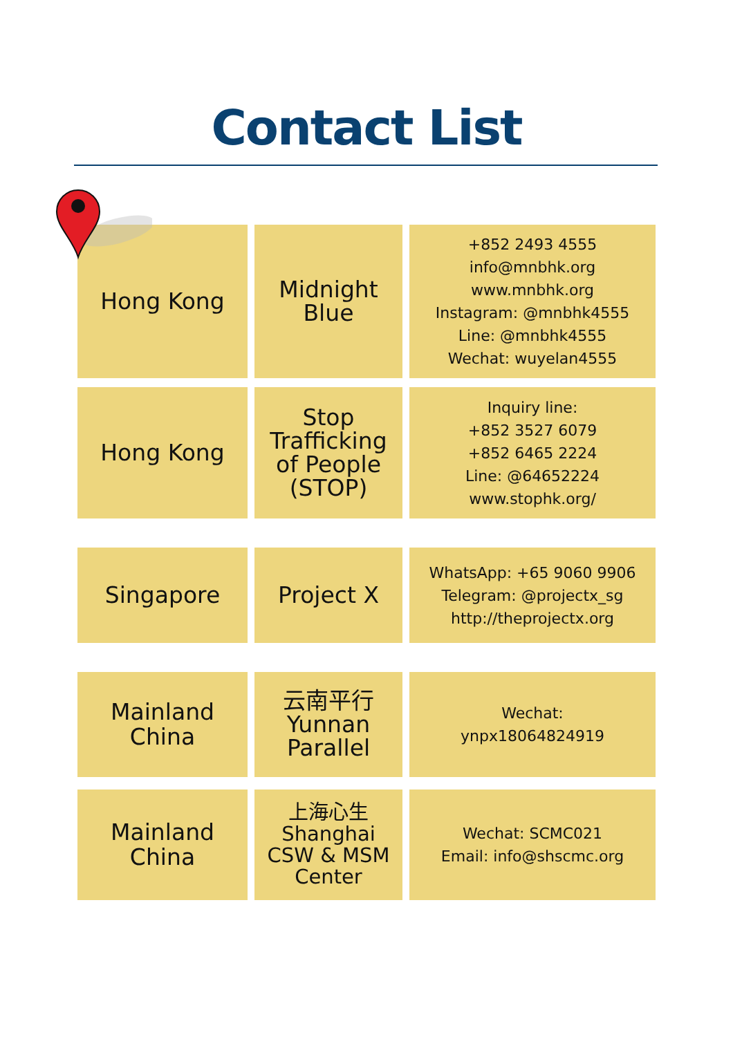Contact List
| Hong Kong | Midnight Blue | +852 2493 4555 info@mnbhk.org www.mnbhk.org Instagram: @mnbhk4555 Line: @mnbhk4555 Wechat: wuyelan4555 |
| Hong Kong | Stop Trafficking of People (STOP) | Inquiry line: +852 3527 6079 +852 6465 2224 Line: @64652224 www.stophk.org/ |
| Singapore | Project X | WhatsApp: +65 9060 9906 Telegram: @projectx_sg http://theprojectx.org |
| Mainland China | 云南平行 Yunnan Parallel | Wechat: ynpx18064824919 |
| Mainland China | 上海心生 Shanghai CSW & MSM Center | Wechat: SCMC021 Email: info@shscmc.org |